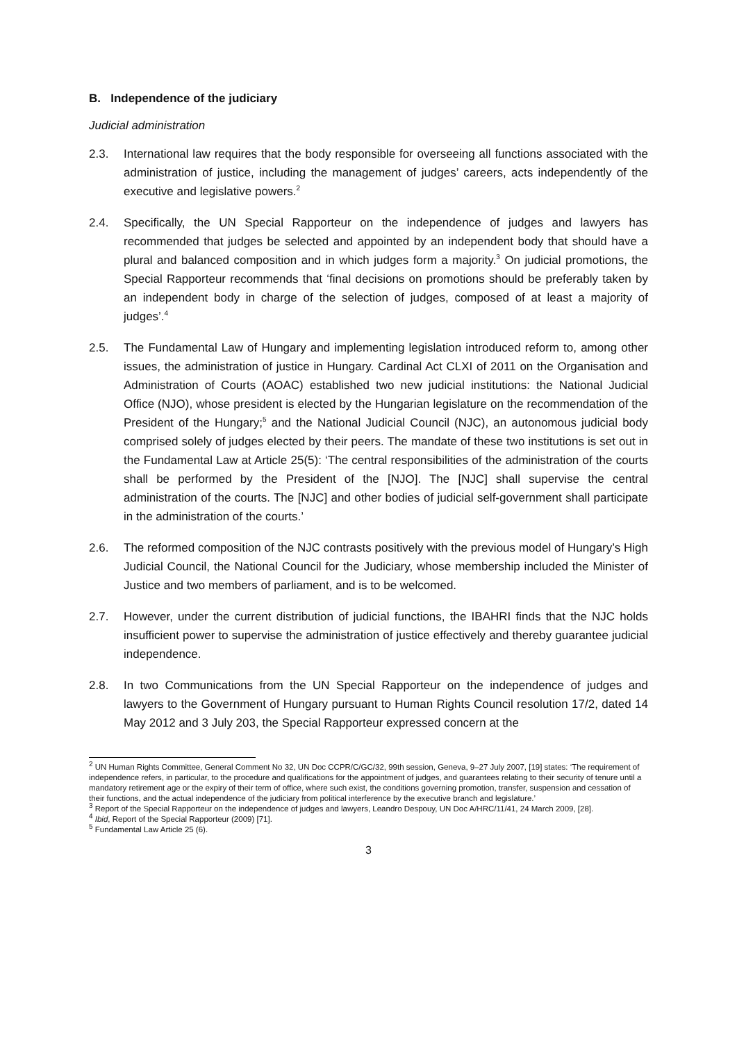B. Independence of the judiciary
Judicial administration
2.3. International law requires that the body responsible for overseeing all functions associated with the administration of justice, including the management of judges’ careers, acts independently of the executive and legislative powers.<sup>2</sup>
2.4. Specifically, the UN Special Rapporteur on the independence of judges and lawyers has recommended that judges be selected and appointed by an independent body that should have a plural and balanced composition and in which judges form a majority.<sup>3</sup> On judicial promotions, the Special Rapporteur recommends that ‘final decisions on promotions should be preferably taken by an independent body in charge of the selection of judges, composed of at least a majority of judges’.<sup>4</sup>
2.5. The Fundamental Law of Hungary and implementing legislation introduced reform to, among other issues, the administration of justice in Hungary. Cardinal Act CLXI of 2011 on the Organisation and Administration of Courts (AOAC) established two new judicial institutions: the National Judicial Office (NJO), whose president is elected by the Hungarian legislature on the recommendation of the President of the Hungary;<sup>5</sup> and the National Judicial Council (NJC), an autonomous judicial body comprised solely of judges elected by their peers. The mandate of these two institutions is set out in the Fundamental Law at Article 25(5): ‘The central responsibilities of the administration of the courts shall be performed by the President of the [NJO]. The [NJC] shall supervise the central administration of the courts. The [NJC] and other bodies of judicial self-government shall participate in the administration of the courts.’
2.6. The reformed composition of the NJC contrasts positively with the previous model of Hungary’s High Judicial Council, the National Council for the Judiciary, whose membership included the Minister of Justice and two members of parliament, and is to be welcomed.
2.7. However, under the current distribution of judicial functions, the IBAHRI finds that the NJC holds insufficient power to supervise the administration of justice effectively and thereby guarantee judicial independence.
2.8. In two Communications from the UN Special Rapporteur on the independence of judges and lawyers to the Government of Hungary pursuant to Human Rights Council resolution 17/2, dated 14 May 2012 and 3 July 203, the Special Rapporteur expressed concern at the
<sup>2</sup> UN Human Rights Committee, General Comment No 32, UN Doc CCPR/C/GC/32, 99th session, Geneva, 9–27 July 2007, [19] states: ‘The requirement of independence refers, in particular, to the procedure and qualifications for the appointment of judges, and guarantees relating to their security of tenure until a mandatory retirement age or the expiry of their term of office, where such exist, the conditions governing promotion, transfer, suspension and cessation of their functions, and the actual independence of the judiciary from political interference by the executive branch and legislature.’
<sup>3</sup> Report of the Special Rapporteur on the independence of judges and lawyers, Leandro Despouy, UN Doc A/HRC/11/41, 24 March 2009, [28].
<sup>4</sup> Ibid, Report of the Special Rapporteur (2009) [71].
<sup>5</sup> Fundamental Law Article 25 (6).
3